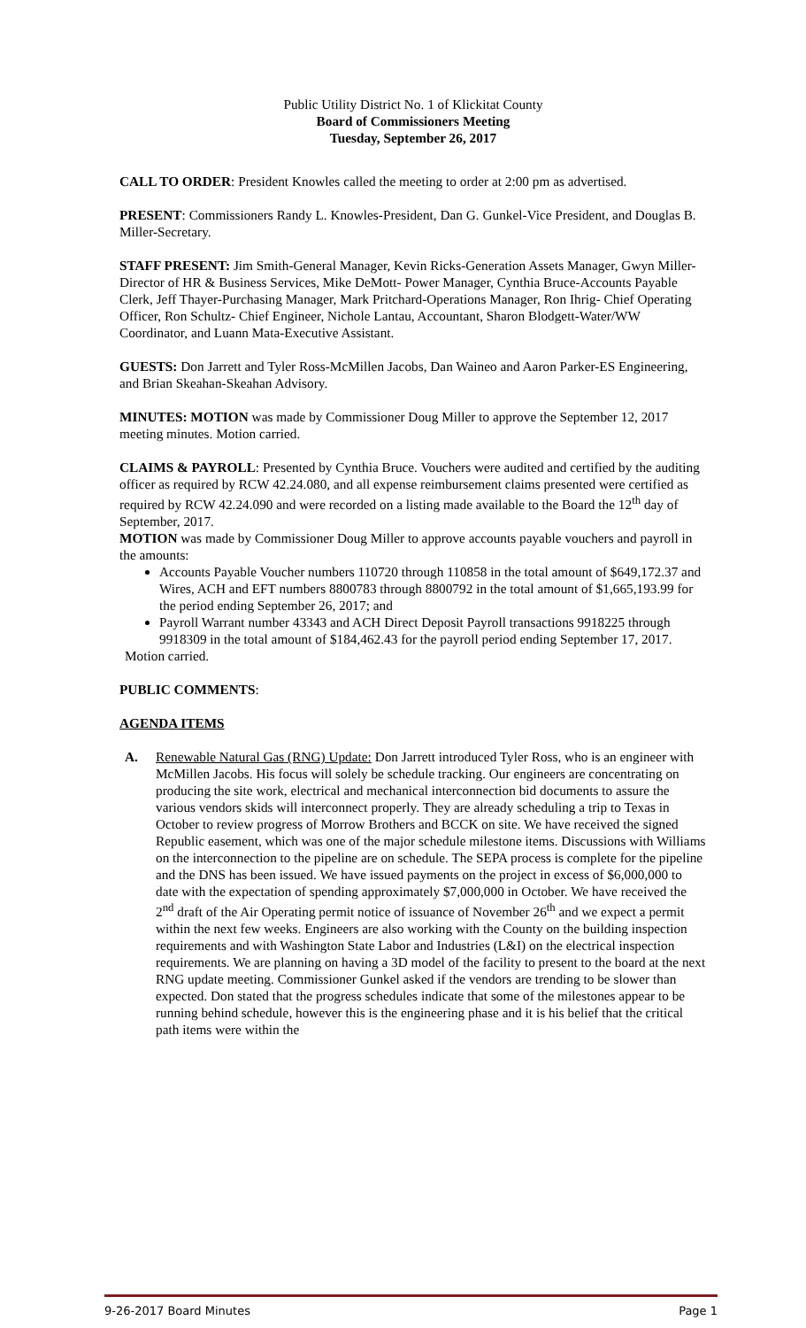Public Utility District No. 1 of Klickitat County
Board of Commissioners Meeting
Tuesday, September 26, 2017
CALL TO ORDER: President Knowles called the meeting to order at 2:00 pm as advertised.
PRESENT: Commissioners Randy L. Knowles-President, Dan G. Gunkel-Vice President, and Douglas B. Miller-Secretary.
STAFF PRESENT: Jim Smith-General Manager, Kevin Ricks-Generation Assets Manager, Gwyn Miller-Director of HR & Business Services, Mike DeMott- Power Manager, Cynthia Bruce-Accounts Payable Clerk, Jeff Thayer-Purchasing Manager, Mark Pritchard-Operations Manager, Ron Ihrig- Chief Operating Officer, Ron Schultz- Chief Engineer, Nichole Lantau, Accountant, Sharon Blodgett-Water/WW Coordinator, and Luann Mata-Executive Assistant.
GUESTS: Don Jarrett and Tyler Ross-McMillen Jacobs, Dan Waineo and Aaron Parker-ES Engineering, and Brian Skeahan-Skeahan Advisory.
MINUTES: MOTION was made by Commissioner Doug Miller to approve the September 12, 2017 meeting minutes. Motion carried.
CLAIMS & PAYROLL: Presented by Cynthia Bruce. Vouchers were audited and certified by the auditing officer as required by RCW 42.24.080, and all expense reimbursement claims presented were certified as required by RCW 42.24.090 and were recorded on a listing made available to the Board the 12<sup>th</sup> day of September, 2017.
MOTION was made by Commissioner Doug Miller to approve accounts payable vouchers and payroll in the amounts:
Accounts Payable Voucher numbers 110720 through 110858 in the total amount of $649,172.37 and Wires, ACH and EFT numbers 8800783 through 8800792 in the total amount of $1,665,193.99 for the period ending September 26, 2017; and
Payroll Warrant number 43343 and ACH Direct Deposit Payroll transactions 9918225 through 9918309 in the total amount of $184,462.43 for the payroll period ending September 17, 2017.
Motion carried.
PUBLIC COMMENTS:
AGENDA ITEMS
A. Renewable Natural Gas (RNG) Update: Don Jarrett introduced Tyler Ross, who is an engineer with McMillen Jacobs. His focus will solely be schedule tracking. Our engineers are concentrating on producing the site work, electrical and mechanical interconnection bid documents to assure the various vendors skids will interconnect properly. They are already scheduling a trip to Texas in October to review progress of Morrow Brothers and BCCK on site. We have received the signed Republic easement, which was one of the major schedule milestone items. Discussions with Williams on the interconnection to the pipeline are on schedule. The SEPA process is complete for the pipeline and the DNS has been issued. We have issued payments on the project in excess of $6,000,000 to date with the expectation of spending approximately $7,000,000 in October. We have received the 2<sup>nd</sup> draft of the Air Operating permit notice of issuance of November 26<sup>th</sup> and we expect a permit within the next few weeks. Engineers are also working with the County on the building inspection requirements and with Washington State Labor and Industries (L&I) on the electrical inspection requirements. We are planning on having a 3D model of the facility to present to the board at the next RNG update meeting. Commissioner Gunkel asked if the vendors are trending to be slower than expected. Don stated that the progress schedules indicate that some of the milestones appear to be running behind schedule, however this is the engineering phase and it is his belief that the critical path items were within the
9-26-2017 Board Minutes Page 1